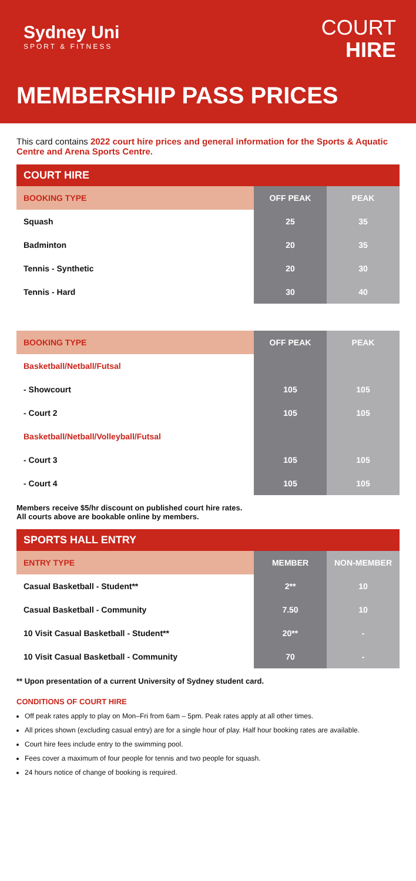Sydney Uni
SPORT & FITNESS
COURT
HIRE
MEMBERSHIP PASS PRICES
This card contains 2022 court hire prices and general information for the Sports & Aquatic Centre and Arena Sports Centre.
| COURT HIRE | | |
| --- | --- | --- |
| BOOKING TYPE | OFF PEAK | PEAK |
| Squash | 25 | 35 |
| Badminton | 20 | 35 |
| Tennis - Synthetic | 20 | 30 |
| Tennis - Hard | 30 | 40 |
| BOOKING TYPE | OFF PEAK | PEAK |
| --- | --- | --- |
| Basketball/Netball/Futsal | | |
| - Showcourt | 105 | 105 |
| - Court 2 | 105 | 105 |
| Basketball/Netball/Volleyball/Futsal | | |
| - Court 3 | 105 | 105 |
| - Court 4 | 105 | 105 |
Members receive $5/hr discount on published court hire rates.
All courts above are bookable online by members.
| SPORTS HALL ENTRY | | |
| --- | --- | --- |
| ENTRY TYPE | MEMBER | NON-MEMBER |
| Casual Basketball - Student** | 2** | 10 |
| Casual Basketball - Community | 7.50 | 10 |
| 10 Visit Casual Basketball - Student** | 20** | - |
| 10 Visit Casual Basketball - Community | 70 | - |
** Upon presentation of a current University of Sydney student card.
CONDITIONS OF COURT HIRE
Off peak rates apply to play on Mon–Fri from 6am – 5pm. Peak rates apply at all other times.
All prices shown (excluding casual entry) are for a single hour of play. Half hour booking rates are available.
Court hire fees include entry to the swimming pool.
Fees cover a maximum of four people for tennis and two people for squash.
24 hours notice of change of booking is required.